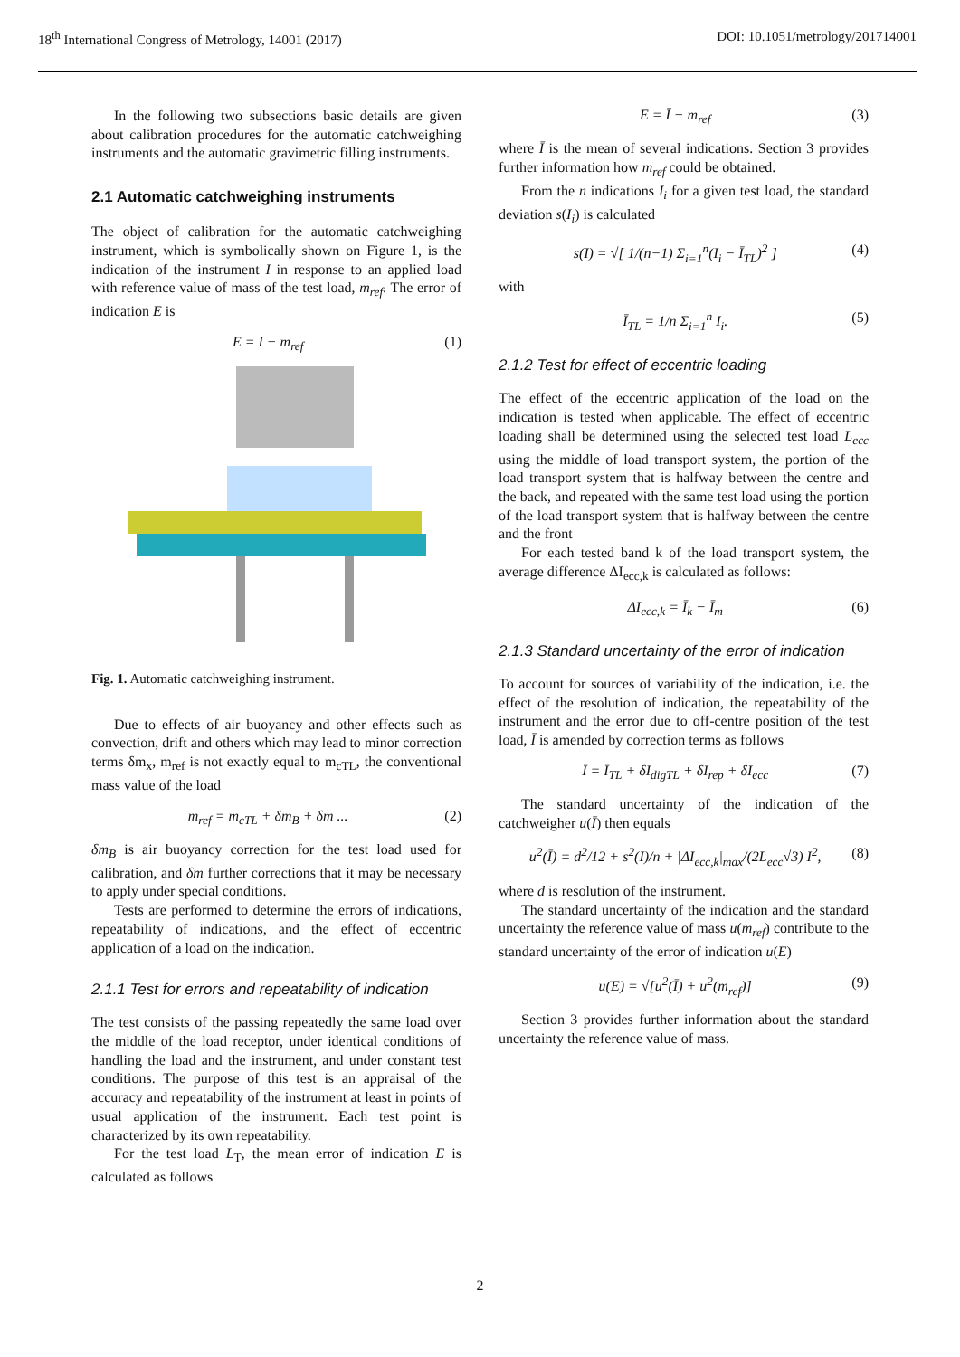18<sup>th</sup> International Congress of Metrology, 14001 (2017) DOI: 10.1051/metrology/201714001
In the following two subsections basic details are given about calibration procedures for the automatic catchweighing instruments and the automatic gravimetric filling instruments.
2.1 Automatic catchweighing instruments
The object of calibration for the automatic catchweighing instrument, which is symbolically shown on Figure 1, is the indication of the instrument I in response to an applied load with reference value of mass of the test load, m<sub>ref</sub>. The error of indication E is
E = I − m<sub>ref</sub> (1)
Fig. 1. Automatic catchweighing instrument.
Due to effects of air buoyancy and other effects such as convection, drift and others which may lead to minor correction terms δm<sub>x</sub>, m<sub>ref</sub> is not exactly equal to m<sub>cTL</sub>, the conventional mass value of the load
m<sub>ref</sub> = m<sub>cTL</sub> + δm<sub>B</sub> + δm ... (2)
δm<sub>B</sub> is air buoyancy correction for the test load used for calibration, and δm further corrections that it may be necessary to apply under special conditions.
Tests are performed to determine the errors of indications, repeatability of indications, and the effect of eccentric application of a load on the indication.
2.1.1 Test for errors and repeatability of indication
The test consists of the passing repeatedly the same load over the middle of the load receptor, under identical conditions of handling the load and the instrument, and under constant test conditions. The purpose of this test is an appraisal of the accuracy and repeatability of the instrument at least in points of usual application of the instrument. Each test point is characterized by its own repeatability.
For the test load L<sub>T</sub>, the mean error of indication E is calculated as follows
E = Ī − m<sub>ref</sub> (3)
where Ī is the mean of several indications. Section 3 provides further information how m<sub>ref</sub> could be obtained.
From the n indications I<sub>i</sub> for a given test load, the standard deviation s(I<sub>i</sub>) is calculated
s(I) = √[ 1/(n−1) Σ<sub>i=1</sub><sup>n</sup>(I<sub>i</sub> − Ī<sub>TL</sub>)<sup>2</sup> ] (4)
with
Ī<sub>TL</sub> = 1/n Σ<sub>i=1</sub><sup>n</sup> I<sub>i</sub>. (5)
2.1.2 Test for effect of eccentric loading
The effect of the eccentric application of the load on the indication is tested when applicable. The effect of eccentric loading shall be determined using the selected test load L<sub>ecc</sub> using the middle of load transport system, the portion of the load transport system that is halfway between the centre and the back, and repeated with the same test load using the portion of the load transport system that is halfway between the centre and the front
For each tested band k of the load transport system, the average difference ΔI<sub>ecc,k</sub> is calculated as follows:
ΔI<sub>ecc,k</sub> = Ī<sub>k</sub> − Ī<sub>m</sub> (6)
2.1.3 Standard uncertainty of the error of indication
To account for sources of variability of the indication, i.e. the effect of the resolution of indication, the repeatability of the instrument and the error due to off-centre position of the test load, Ī is amended by correction terms as follows
Ī = Ī<sub>TL</sub> + δI<sub>digTL</sub> + δI<sub>rep</sub> + δI<sub>ecc</sub> (7)
The standard uncertainty of the indication of the catchweigher u(Ī) then equals
u<sup>2</sup>(Ī) = d<sup>2</sup>/12 + s<sup>2</sup>(I)/n + |ΔI<sub>ecc,k</sub>|<sub>max</sub>/(2L<sub>ecc</sub>√3) I<sup>2</sup>, (8)
where d is resolution of the instrument.
The standard uncertainty of the indication and the standard uncertainty the reference value of mass u(m<sub>ref</sub>) contribute to the standard uncertainty of the error of indication u(E)
u(E) = √[u<sup>2</sup>(Ī) + u<sup>2</sup>(m<sub>ref</sub>)] (9)
Section 3 provides further information about the standard uncertainty the reference value of mass.
2